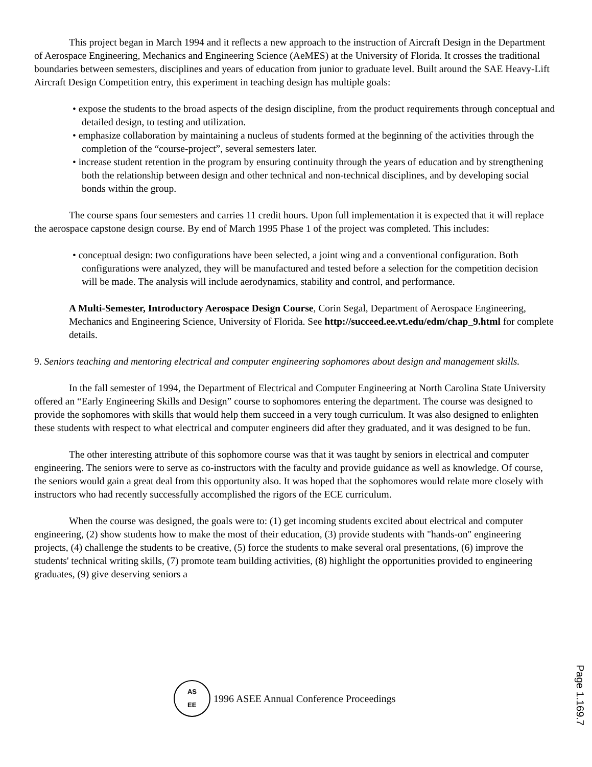This project began in March 1994 and it reflects a new approach to the instruction of Aircraft Design in the Department of Aerospace Engineering, Mechanics and Engineering Science (AeMES) at the University of Florida. It crosses the traditional boundaries between semesters, disciplines and years of education from junior to graduate level. Built around the SAE Heavy-Lift Aircraft Design Competition entry, this experiment in teaching design has multiple goals:
• expose the students to the broad aspects of the design discipline, from the product requirements through conceptual and detailed design, to testing and utilization.
• emphasize collaboration by maintaining a nucleus of students formed at the beginning of the activities through the completion of the “course-project”, several semesters later.
• increase student retention in the program by ensuring continuity through the years of education and by strengthening both the relationship between design and other technical and non-technical disciplines, and by developing social bonds within the group.
The course spans four semesters and carries 11 credit hours. Upon full implementation it is expected that it will replace the aerospace capstone design course. By end of March 1995 Phase 1 of the project was completed. This includes:
• conceptual design: two configurations have been selected, a joint wing and a conventional configuration. Both configurations were analyzed, they will be manufactured and tested before a selection for the competition decision will be made. The analysis will include aerodynamics, stability and control, and performance.
A Multi-Semester, Introductory Aerospace Design Course, Corin Segal, Department of Aerospace Engineering, Mechanics and Engineering Science, University of Florida. See http://succeed.ee.vt.edu/edm/chap_9.html for complete details.
9. Seniors teaching and mentoring electrical and computer engineering sophomores about design and management skills.
In the fall semester of 1994, the Department of Electrical and Computer Engineering at North Carolina State University offered an “Early Engineering Skills and Design” course to sophomores entering the department. The course was designed to provide the sophomores with skills that would help them succeed in a very tough curriculum. It was also designed to enlighten these students with respect to what electrical and computer engineers did after they graduated, and it was designed to be fun.
The other interesting attribute of this sophomore course was that it was taught by seniors in electrical and computer engineering. The seniors were to serve as co-instructors with the faculty and provide guidance as well as knowledge. Of course, the seniors would gain a great deal from this opportunity also. It was hoped that the sophomores would relate more closely with instructors who had recently successfully accomplished the rigors of the ECE curriculum.
When the course was designed, the goals were to: (1) get incoming students excited about electrical and computer engineering, (2) show students how to make the most of their education, (3) provide students with "hands-on" engineering projects, (4) challenge the students to be creative, (5) force the students to make several oral presentations, (6) improve the students' technical writing skills, (7) promote team building activities, (8) highlight the opportunities provided to engineering graduates, (9) give deserving seniors a
AS
EE
1996 ASEE Annual Conference Proceedings
Page 1.169.7